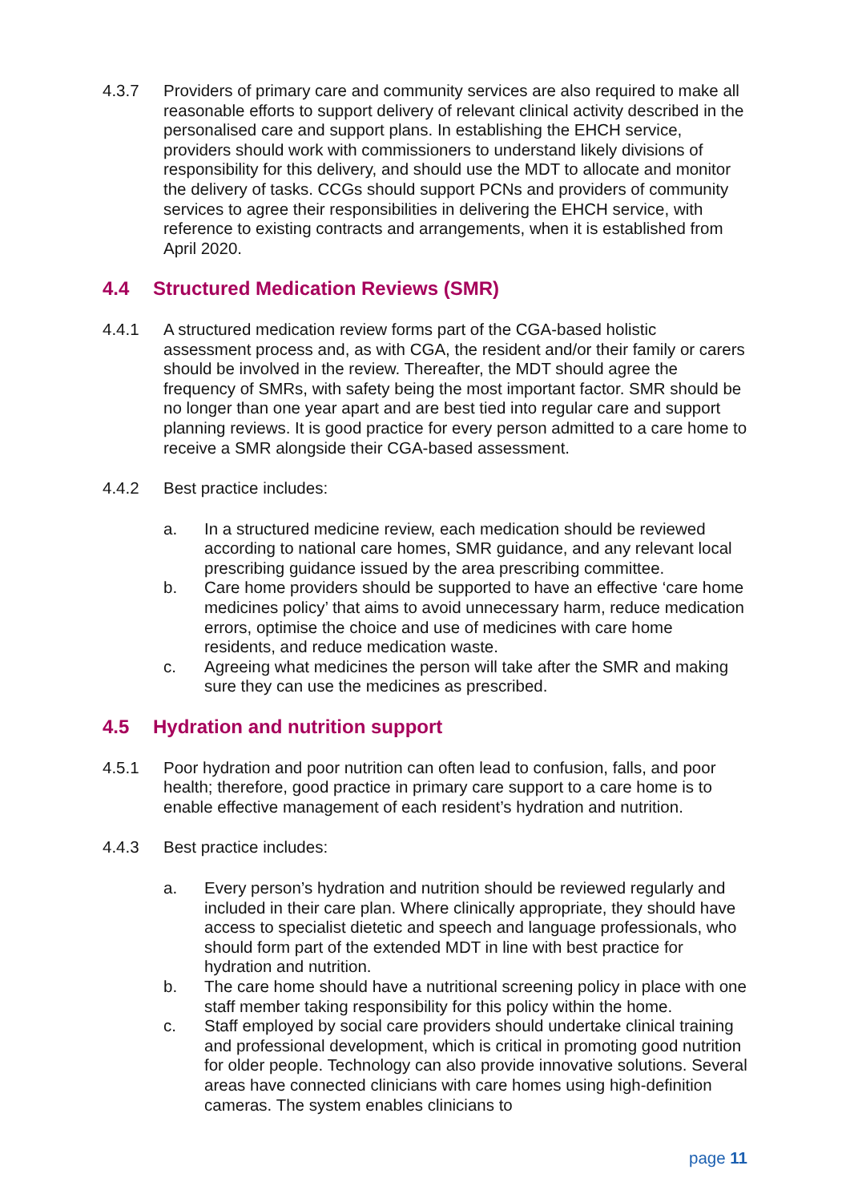4.3.7 Providers of primary care and community services are also required to make all reasonable efforts to support delivery of relevant clinical activity described in the personalised care and support plans. In establishing the EHCH service, providers should work with commissioners to understand likely divisions of responsibility for this delivery, and should use the MDT to allocate and monitor the delivery of tasks. CCGs should support PCNs and providers of community services to agree their responsibilities in delivering the EHCH service, with reference to existing contracts and arrangements, when it is established from April 2020.
4.4 Structured Medication Reviews (SMR)
4.4.1 A structured medication review forms part of the CGA-based holistic assessment process and, as with CGA, the resident and/or their family or carers should be involved in the review. Thereafter, the MDT should agree the frequency of SMRs, with safety being the most important factor. SMR should be no longer than one year apart and are best tied into regular care and support planning reviews. It is good practice for every person admitted to a care home to receive a SMR alongside their CGA-based assessment.
4.4.2 Best practice includes:
a. In a structured medicine review, each medication should be reviewed according to national care homes, SMR guidance, and any relevant local prescribing guidance issued by the area prescribing committee.
b. Care home providers should be supported to have an effective ‘care home medicines policy’ that aims to avoid unnecessary harm, reduce medication errors, optimise the choice and use of medicines with care home residents, and reduce medication waste.
c. Agreeing what medicines the person will take after the SMR and making sure they can use the medicines as prescribed.
4.5 Hydration and nutrition support
4.5.1 Poor hydration and poor nutrition can often lead to confusion, falls, and poor health; therefore, good practice in primary care support to a care home is to enable effective management of each resident’s hydration and nutrition.
4.4.3 Best practice includes:
a. Every person’s hydration and nutrition should be reviewed regularly and included in their care plan. Where clinically appropriate, they should have access to specialist dietetic and speech and language professionals, who should form part of the extended MDT in line with best practice for hydration and nutrition.
b. The care home should have a nutritional screening policy in place with one staff member taking responsibility for this policy within the home.
c. Staff employed by social care providers should undertake clinical training and professional development, which is critical in promoting good nutrition for older people. Technology can also provide innovative solutions. Several areas have connected clinicians with care homes using high-definition cameras. The system enables clinicians to
page 11